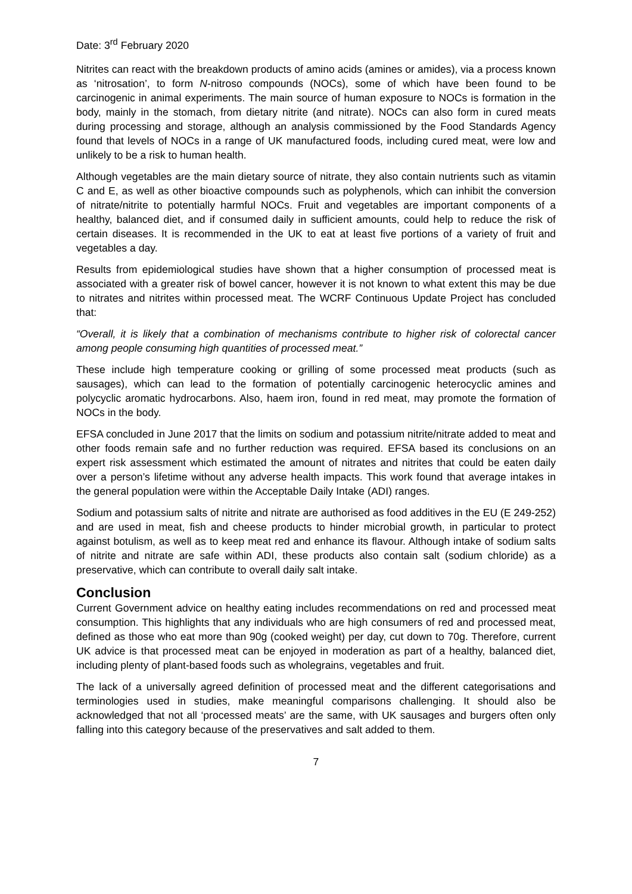Date: 3<sup>rd</sup> February 2020
Nitrites can react with the breakdown products of amino acids (amines or amides), via a process known as ‘nitrosation’, to form N-nitroso compounds (NOCs), some of which have been found to be carcinogenic in animal experiments. The main source of human exposure to NOCs is formation in the body, mainly in the stomach, from dietary nitrite (and nitrate). NOCs can also form in cured meats during processing and storage, although an analysis commissioned by the Food Standards Agency found that levels of NOCs in a range of UK manufactured foods, including cured meat, were low and unlikely to be a risk to human health.
Although vegetables are the main dietary source of nitrate, they also contain nutrients such as vitamin C and E, as well as other bioactive compounds such as polyphenols, which can inhibit the conversion of nitrate/nitrite to potentially harmful NOCs. Fruit and vegetables are important components of a healthy, balanced diet, and if consumed daily in sufficient amounts, could help to reduce the risk of certain diseases. It is recommended in the UK to eat at least five portions of a variety of fruit and vegetables a day.
Results from epidemiological studies have shown that a higher consumption of processed meat is associated with a greater risk of bowel cancer, however it is not known to what extent this may be due to nitrates and nitrites within processed meat. The WCRF Continuous Update Project has concluded that:
“Overall, it is likely that a combination of mechanisms contribute to higher risk of colorectal cancer among people consuming high quantities of processed meat.”
These include high temperature cooking or grilling of some processed meat products (such as sausages), which can lead to the formation of potentially carcinogenic heterocyclic amines and polycyclic aromatic hydrocarbons. Also, haem iron, found in red meat, may promote the formation of NOCs in the body.
EFSA concluded in June 2017 that the limits on sodium and potassium nitrite/nitrate added to meat and other foods remain safe and no further reduction was required. EFSA based its conclusions on an expert risk assessment which estimated the amount of nitrates and nitrites that could be eaten daily over a person’s lifetime without any adverse health impacts. This work found that average intakes in the general population were within the Acceptable Daily Intake (ADI) ranges.
Sodium and potassium salts of nitrite and nitrate are authorised as food additives in the EU (E 249-252) and are used in meat, fish and cheese products to hinder microbial growth, in particular to protect against botulism, as well as to keep meat red and enhance its flavour. Although intake of sodium salts of nitrite and nitrate are safe within ADI, these products also contain salt (sodium chloride) as a preservative, which can contribute to overall daily salt intake.
Conclusion
Current Government advice on healthy eating includes recommendations on red and processed meat consumption. This highlights that any individuals who are high consumers of red and processed meat, defined as those who eat more than 90g (cooked weight) per day, cut down to 70g. Therefore, current UK advice is that processed meat can be enjoyed in moderation as part of a healthy, balanced diet, including plenty of plant-based foods such as wholegrains, vegetables and fruit.
The lack of a universally agreed definition of processed meat and the different categorisations and terminologies used in studies, make meaningful comparisons challenging. It should also be acknowledged that not all ‘processed meats’ are the same, with UK sausages and burgers often only falling into this category because of the preservatives and salt added to them.
7